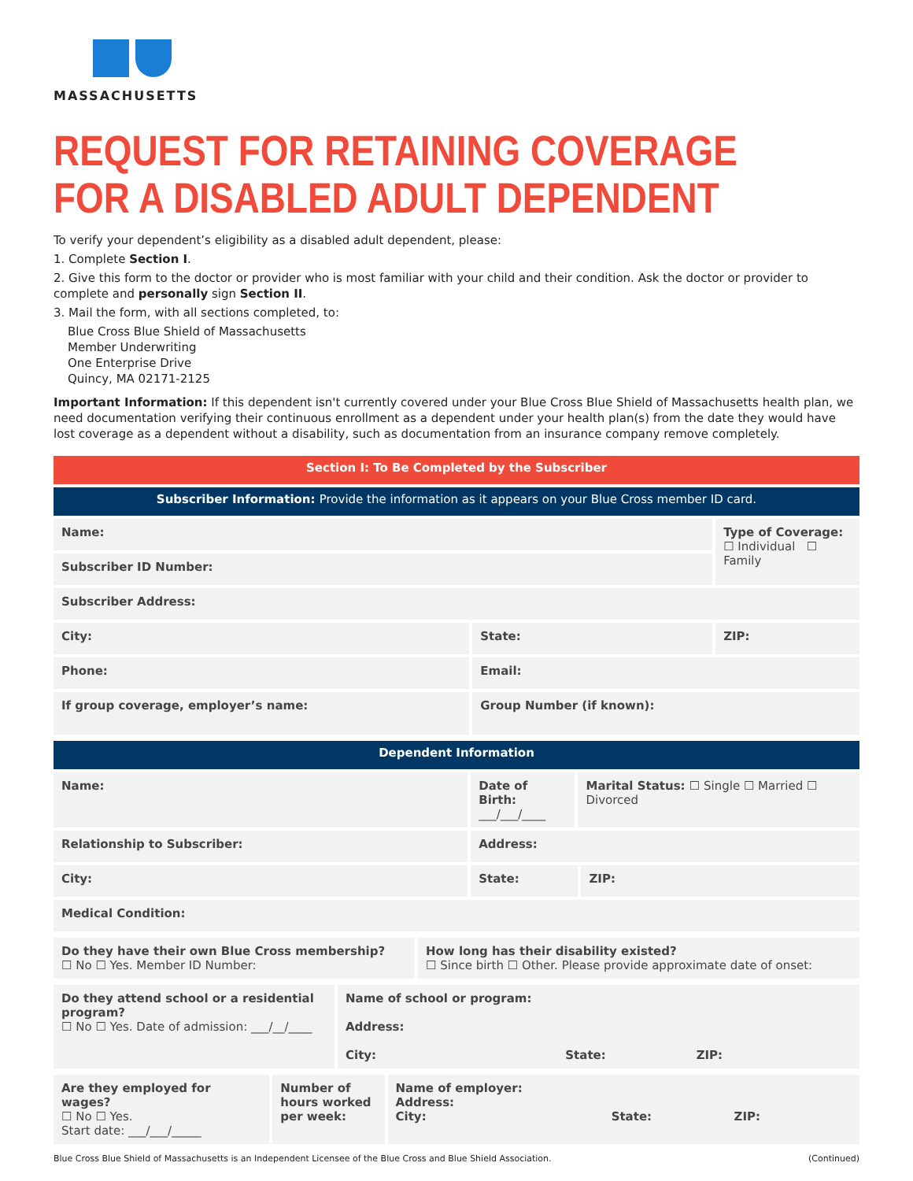MASSACHUSETTS
REQUEST FOR RETAINING COVERAGE FOR A DISABLED ADULT DEPENDENT
To verify your dependent’s eligibility as a disabled adult dependent, please:
1. Complete Section I.
2. Give this form to the doctor or provider who is most familiar with your child and their condition. Ask the doctor or provider to complete and personally sign Section II.
3. Mail the form, with all sections completed, to:
Blue Cross Blue Shield of Massachusetts
Member Underwriting
One Enterprise Drive
Quincy, MA 02171-2125
Important Information: If this dependent isn't currently covered under your Blue Cross Blue Shield of Massachusetts health plan, we need documentation verifying their continuous enrollment as a dependent under your health plan(s) from the date they would have lost coverage as a dependent without a disability, such as documentation from an insurance company remove completely.
| Section I: To Be Completed by the Subscriber | | |
| Subscriber Information: Provide the information as it appears on your Blue Cross member ID card. | | |
| Name: | | Type of Coverage: ☐ Individual ☐ Family |
| Subscriber ID Number: | | |
| Subscriber Address: | | |
| City: | State: | ZIP: |
| Phone: | Email: | |
| If group coverage, employer’s name: | Group Number (if known): | |
| Dependent Information | | | |
| Name: | Date of Birth: ___/___/____ | Marital Status: ☐ Single ☐ Married ☐ Divorced | |
| Relationship to Subscriber: | Address: | | |
| City: | State: | | ZIP: |
| Medical Condition: | | | |
| Do they have their own Blue Cross membership? ☐ No ☐ Yes. Member ID Number: | How long has their disability existed? ☐ Since birth ☐ Other. Please provide approximate date of onset: |
| Do they attend school or a residential program? ☐ No ☐ Yes. Date of admission: ___/__/____ | Name of school or program: Address: City: State: ZIP: |
| Are they employed for wages? ☐ No ☐ Yes. Start date: ___/___/_____ | Number of hours worked per week: | Name of employer: Address: City: State: ZIP: |
Blue Cross Blue Shield of Massachusetts is an Independent Licensee of the Blue Cross and Blue Shield Association. (Continued)